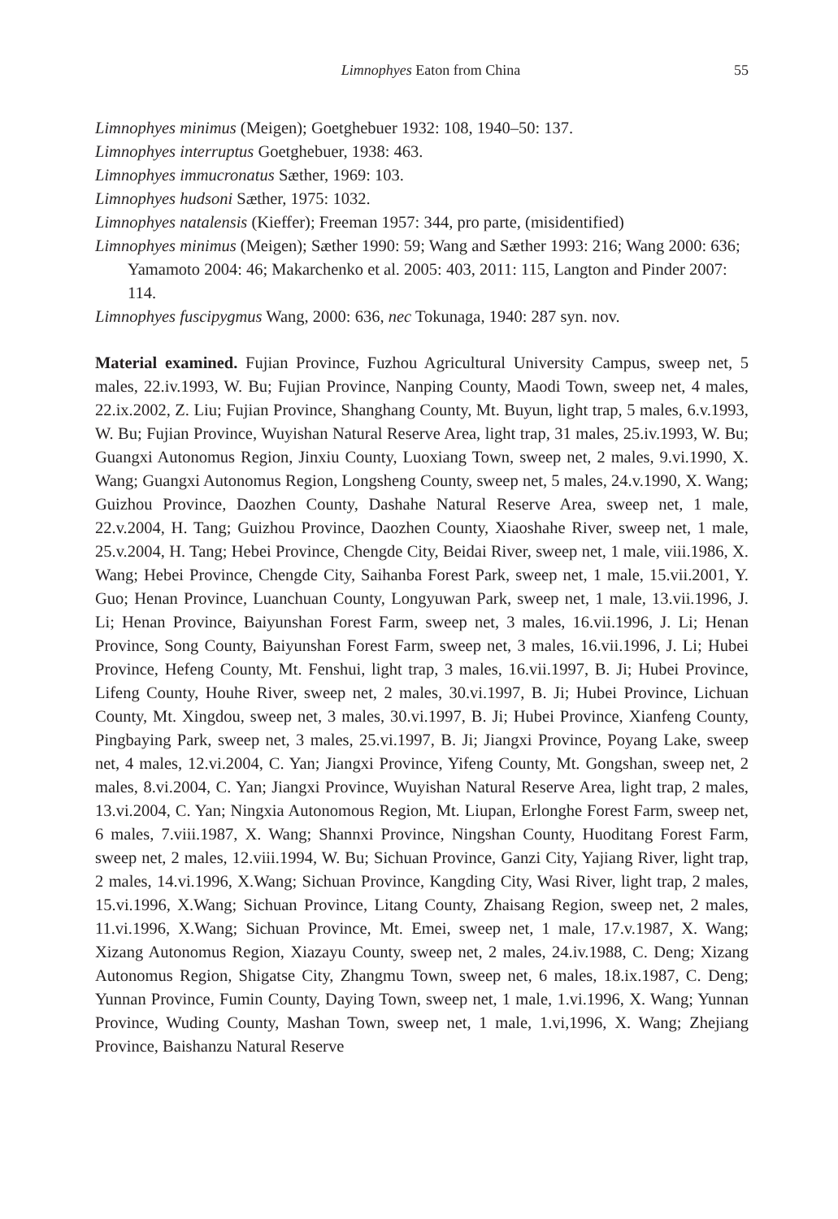Limnophyes Eaton from China 55
Limnophyes minimus (Meigen); Goetghebuer 1932: 108, 1940–50: 137.
Limnophyes interruptus Goetghebuer, 1938: 463.
Limnophyes immucronatus Sæther, 1969: 103.
Limnophyes hudsoni Sæther, 1975: 1032.
Limnophyes natalensis (Kieffer); Freeman 1957: 344, pro parte, (misidentified)
Limnophyes minimus (Meigen); Sæther 1990: 59; Wang and Sæther 1993: 216; Wang 2000: 636; Yamamoto 2004: 46; Makarchenko et al. 2005: 403, 2011: 115, Langton and Pinder 2007: 114.
Limnophyes fuscipygmus Wang, 2000: 636, nec Tokunaga, 1940: 287 syn. nov.
Material examined. Fujian Province, Fuzhou Agricultural University Campus, sweep net, 5 males, 22.iv.1993, W. Bu; Fujian Province, Nanping County, Maodi Town, sweep net, 4 males, 22.ix.2002, Z. Liu; Fujian Province, Shanghang County, Mt. Buyun, light trap, 5 males, 6.v.1993, W. Bu; Fujian Province, Wuyishan Natural Reserve Area, light trap, 31 males, 25.iv.1993, W. Bu; Guangxi Autonomus Region, Jinxiu County, Luoxiang Town, sweep net, 2 males, 9.vi.1990, X. Wang; Guangxi Autonomus Region, Longsheng County, sweep net, 5 males, 24.v.1990, X. Wang; Guizhou Province, Daozhen County, Dashahe Natural Reserve Area, sweep net, 1 male, 22.v.2004, H. Tang; Guizhou Province, Daozhen County, Xiaoshahe River, sweep net, 1 male, 25.v.2004, H. Tang; Hebei Province, Chengde City, Beidai River, sweep net, 1 male, viii.1986, X. Wang; Hebei Province, Chengde City, Saihanba Forest Park, sweep net, 1 male, 15.vii.2001, Y. Guo; Henan Province, Luanchuan County, Longyuwan Park, sweep net, 1 male, 13.vii.1996, J. Li; Henan Province, Baiyunshan Forest Farm, sweep net, 3 males, 16.vii.1996, J. Li; Henan Province, Song County, Baiyunshan Forest Farm, sweep net, 3 males, 16.vii.1996, J. Li; Hubei Province, Hefeng County, Mt. Fenshui, light trap, 3 males, 16.vii.1997, B. Ji; Hubei Province, Lifeng County, Houhe River, sweep net, 2 males, 30.vi.1997, B. Ji; Hubei Province, Lichuan County, Mt. Xingdou, sweep net, 3 males, 30.vi.1997, B. Ji; Hubei Province, Xianfeng County, Pingbaying Park, sweep net, 3 males, 25.vi.1997, B. Ji; Jiangxi Province, Poyang Lake, sweep net, 4 males, 12.vi.2004, C. Yan; Jiangxi Province, Yifeng County, Mt. Gongshan, sweep net, 2 males, 8.vi.2004, C. Yan; Jiangxi Province, Wuyishan Natural Reserve Area, light trap, 2 males, 13.vi.2004, C. Yan; Ningxia Autonomous Region, Mt. Liupan, Erlonghe Forest Farm, sweep net, 6 males, 7.viii.1987, X. Wang; Shannxi Province, Ningshan County, Huoditang Forest Farm, sweep net, 2 males, 12.viii.1994, W. Bu; Sichuan Province, Ganzi City, Yajiang River, light trap, 2 males, 14.vi.1996, X.Wang; Sichuan Province, Kangding City, Wasi River, light trap, 2 males, 15.vi.1996, X.Wang; Sichuan Province, Litang County, Zhaisang Region, sweep net, 2 males, 11.vi.1996, X.Wang; Sichuan Province, Mt. Emei, sweep net, 1 male, 17.v.1987, X. Wang; Xizang Autonomus Region, Xiazayu County, sweep net, 2 males, 24.iv.1988, C. Deng; Xizang Autonomus Region, Shigatse City, Zhangmu Town, sweep net, 6 males, 18.ix.1987, C. Deng; Yunnan Province, Fumin County, Daying Town, sweep net, 1 male, 1.vi.1996, X. Wang; Yunnan Province, Wuding County, Mashan Town, sweep net, 1 male, 1.vi,1996, X. Wang; Zhejiang Province, Baishanzu Natural Reserve